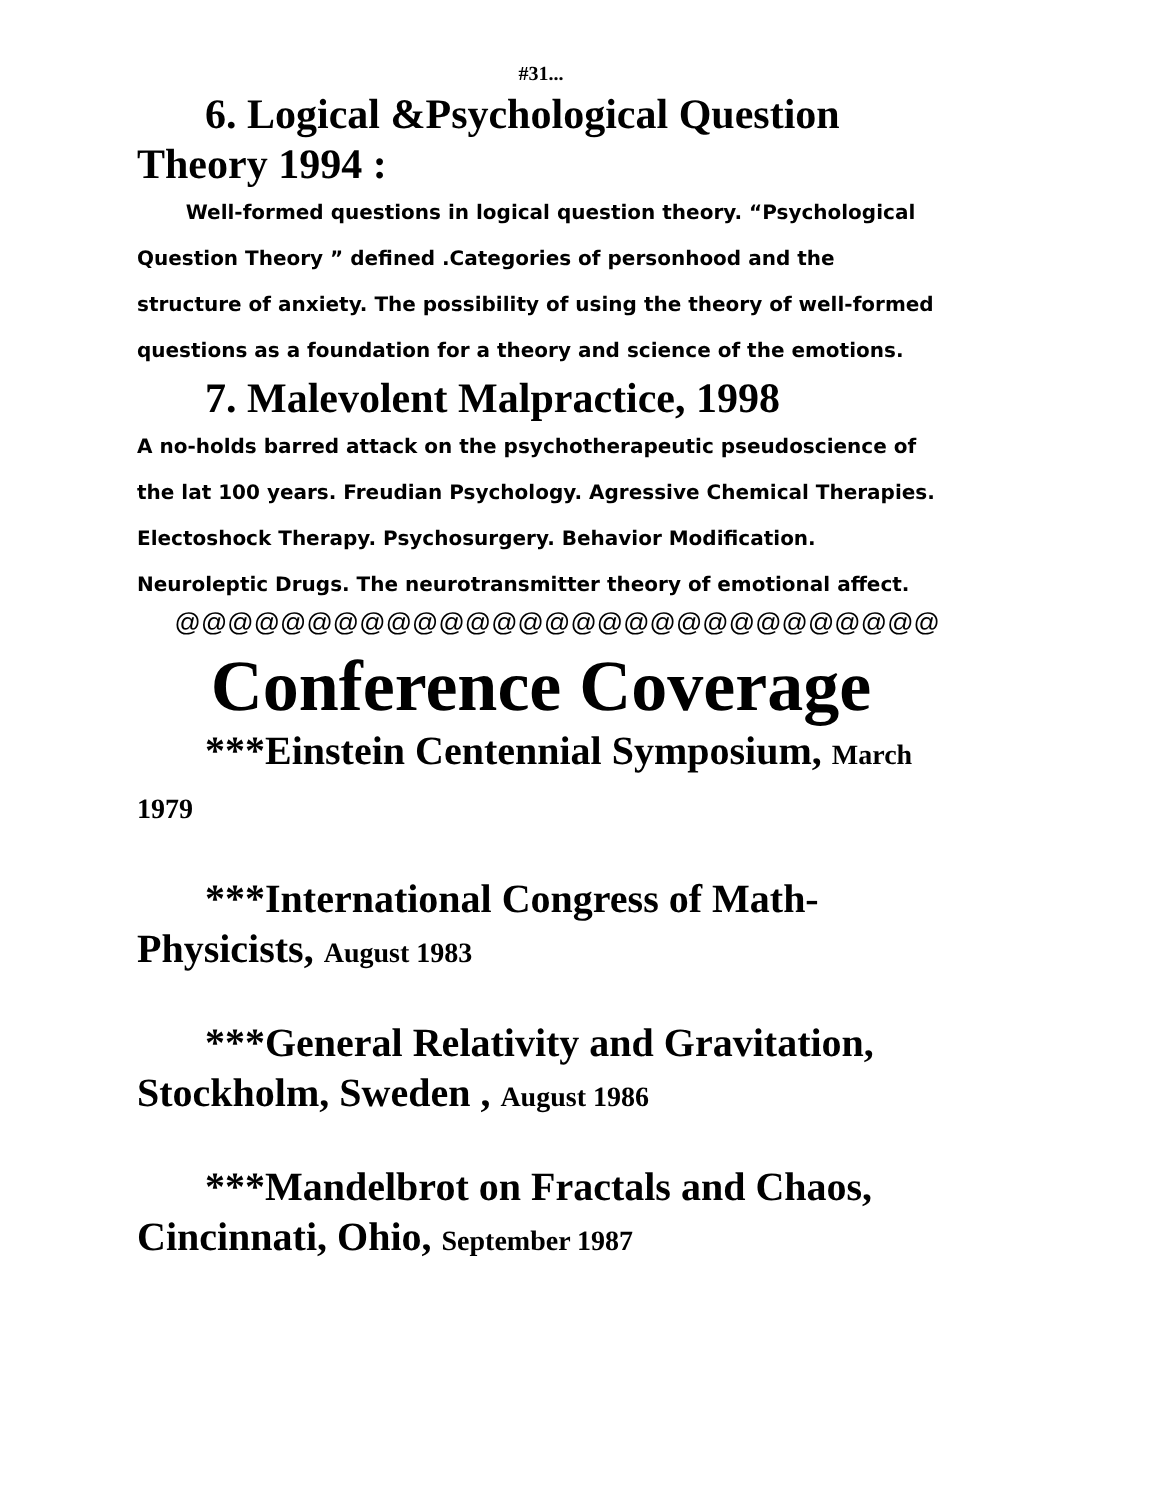#31...
6. Logical &Psychological Question Theory 1994 :
Well-formed questions in logical question theory. “Psychological Question Theory ” defined .Categories of personhood and the structure of anxiety. The possibility of using the theory of well-formed questions as a foundation for a theory and science of the emotions.
7. Malevolent Malpractice, 1998
A no-holds barred attack on the psychotherapeutic pseudoscience of the lat 100 years. Freudian Psychology. Agressive Chemical Therapies. Electoshock Therapy. Psychosurgery. Behavior Modification. Neuroleptic Drugs. The neurotransmitter theory of emotional affect.
@@@@@@@@@@@@@@@@@@@@@@@@@@@@@
Conference Coverage
***Einstein Centennial Symposium, March 1979
***International Congress of Math-Physicists, August 1983
***General Relativity and Gravitation, Stockholm, Sweden , August 1986
***Mandelbrot on Fractals and Chaos, Cincinnati, Ohio, September 1987